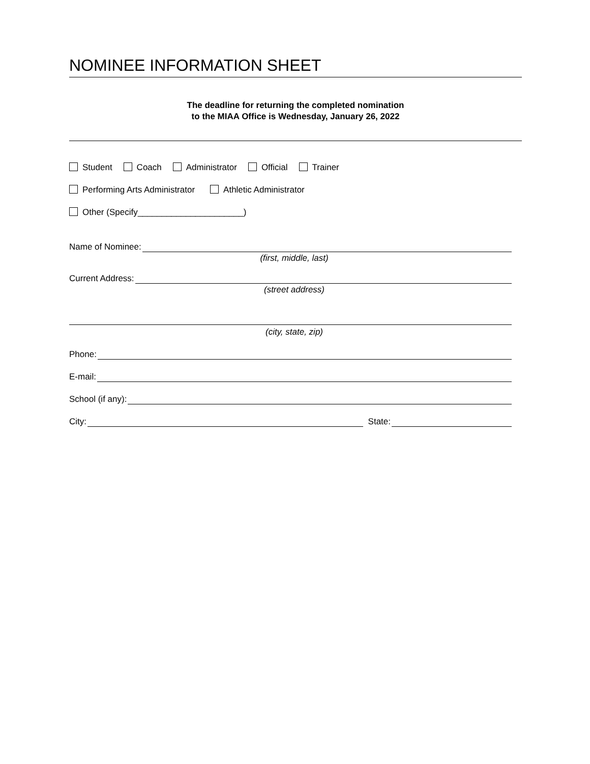NOMINEE INFORMATION SHEET
The deadline for returning the completed nomination
to the MIAA Office is Wednesday, January 26, 2022
Student Coach Administrator Official Trainer
Performing Arts Administrator Athletic Administrator
Other (Specify______________________)
Name of Nominee:
(first, middle, last)
Current Address:
(street address)
(city, state, zip)
Phone:
E-mail:
School (if any):
City: State: